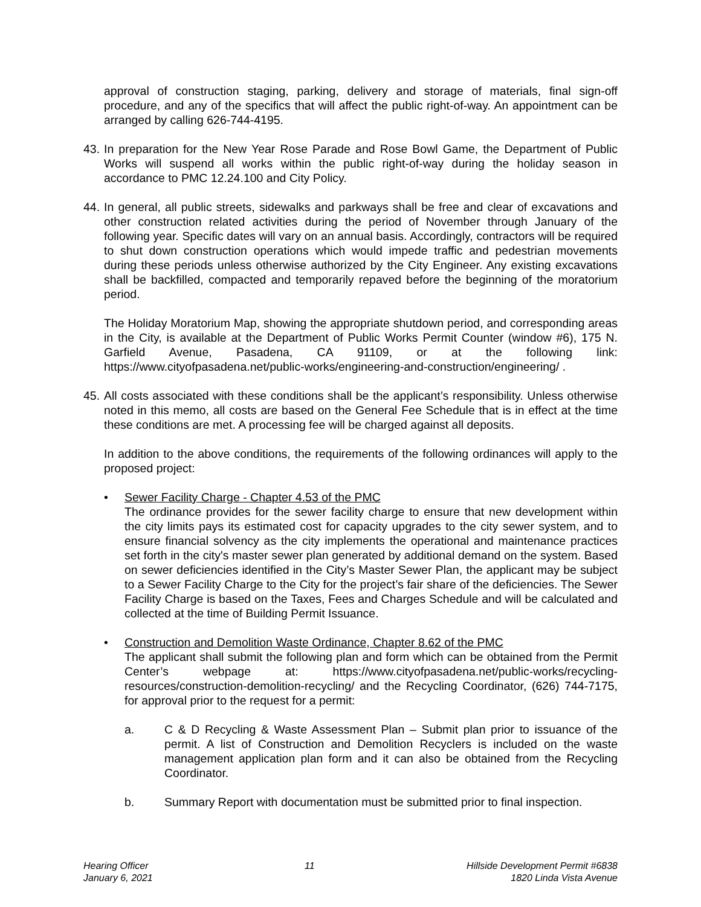approval of construction staging, parking, delivery and storage of materials, final sign-off procedure, and any of the specifics that will affect the public right-of-way. An appointment can be arranged by calling 626-744-4195.
43.
In preparation for the New Year Rose Parade and Rose Bowl Game, the Department of Public Works will suspend all works within the public right-of-way during the holiday season in accordance to PMC 12.24.100 and City Policy.
44.
In general, all public streets, sidewalks and parkways shall be free and clear of excavations and other construction related activities during the period of November through January of the following year. Specific dates will vary on an annual basis. Accordingly, contractors will be required to shut down construction operations which would impede traffic and pedestrian movements during these periods unless otherwise authorized by the City Engineer. Any existing excavations shall be backfilled, compacted and temporarily repaved before the beginning of the moratorium period.
The Holiday Moratorium Map, showing the appropriate shutdown period, and corresponding areas in the City, is available at the Department of Public Works Permit Counter (window #6), 175 N. Garfield Avenue, Pasadena, CA 91109, or at the following link: https://www.cityofpasadena.net/public-works/engineering-and-construction/engineering/ .
45.
All costs associated with these conditions shall be the applicant’s responsibility. Unless otherwise noted in this memo, all costs are based on the General Fee Schedule that is in effect at the time these conditions are met. A processing fee will be charged against all deposits.
In addition to the above conditions, the requirements of the following ordinances will apply to the proposed project:
• Sewer Facility Charge - Chapter 4.53 of the PMC
The ordinance provides for the sewer facility charge to ensure that new development within the city limits pays its estimated cost for capacity upgrades to the city sewer system, and to ensure financial solvency as the city implements the operational and maintenance practices set forth in the city's master sewer plan generated by additional demand on the system. Based on sewer deficiencies identified in the City’s Master Sewer Plan, the applicant may be subject to a Sewer Facility Charge to the City for the project’s fair share of the deficiencies. The Sewer Facility Charge is based on the Taxes, Fees and Charges Schedule and will be calculated and collected at the time of Building Permit Issuance.
• Construction and Demolition Waste Ordinance, Chapter 8.62 of the PMC
The applicant shall submit the following plan and form which can be obtained from the Permit Center’s webpage at: https://www.cityofpasadena.net/public-works/recycling-resources/construction-demolition-recycling/ and the Recycling Coordinator, (626) 744-7175, for approval prior to the request for a permit:
a. C & D Recycling & Waste Assessment Plan – Submit plan prior to issuance of the permit. A list of Construction and Demolition Recyclers is included on the waste management application plan form and it can also be obtained from the Recycling Coordinator.
b. Summary Report with documentation must be submitted prior to final inspection.
Hearing Officer
January 6, 2021
11 Hillside Development Permit #6838
1820 Linda Vista Avenue